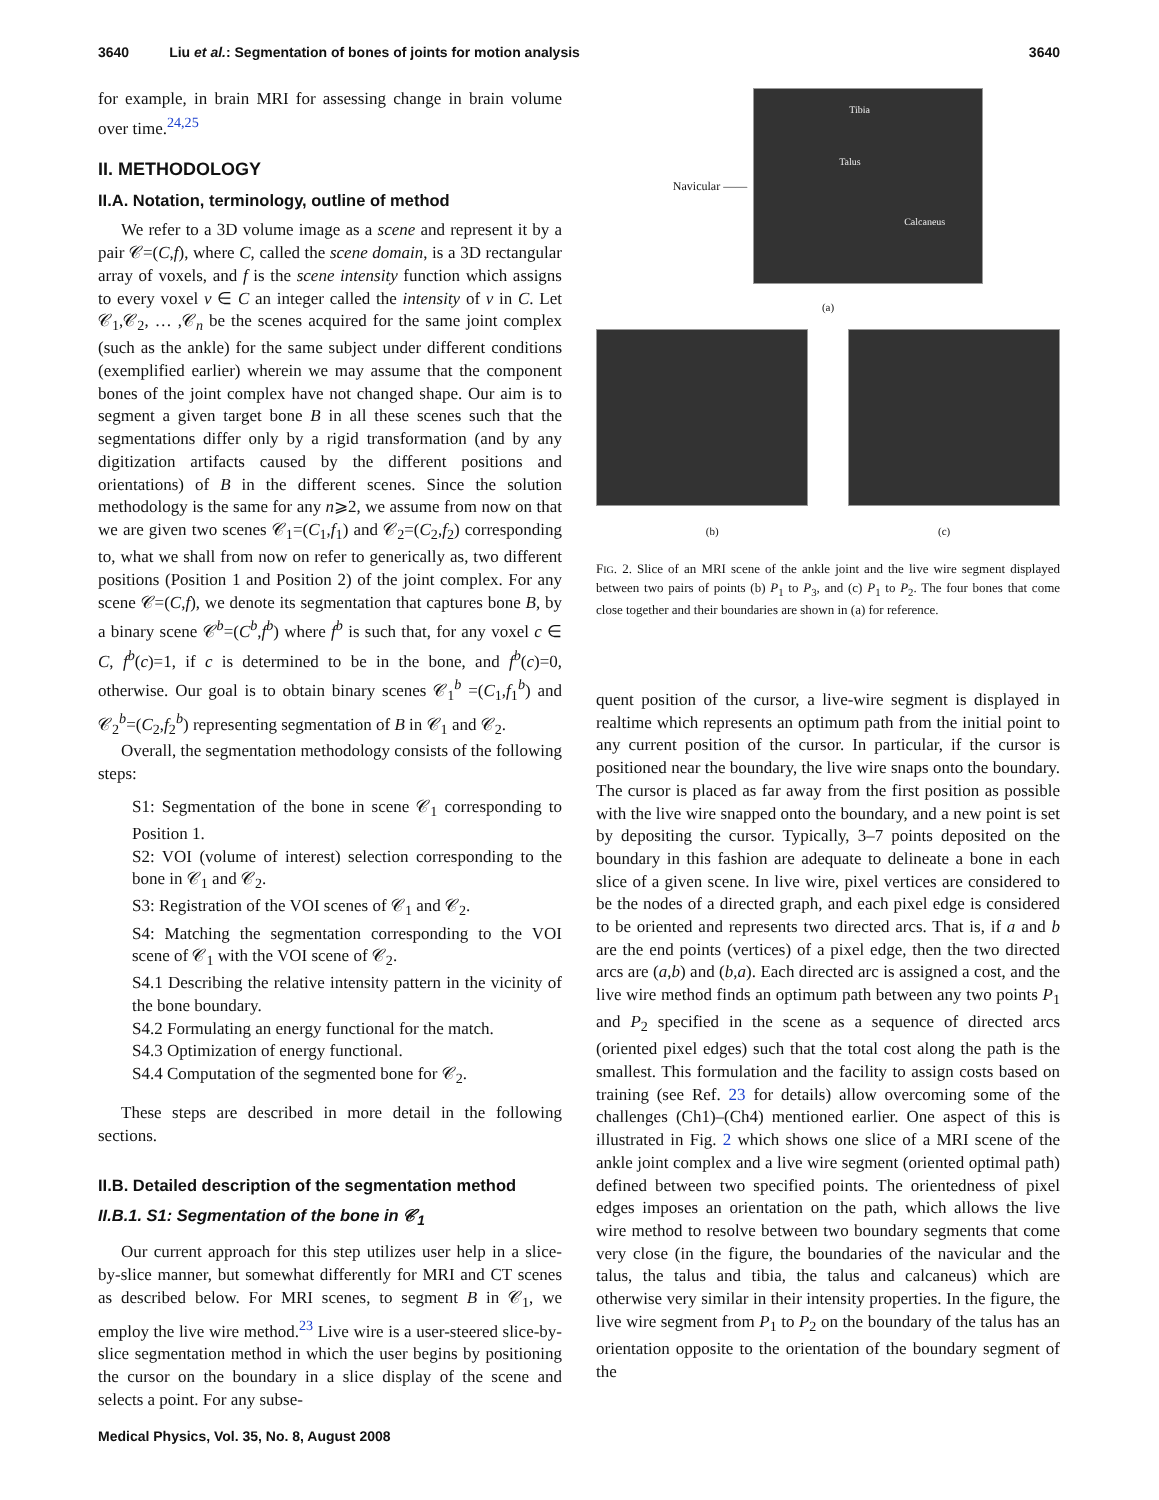3640 Liu et al.: Segmentation of bones of joints for motion analysis 3640
for example, in brain MRI for assessing change in brain volume over time.<sup>24,25</sup>
II. METHODOLOGY
II.A. Notation, terminology, outline of method
We refer to a 3D volume image as a scene and represent it by a pair 𝒞=(C,f), where C, called the scene domain, is a 3D rectangular array of voxels, and f is the scene intensity function which assigns to every voxel v ∈ C an integer called the intensity of v in C. Let 𝒞<sub>1</sub>,𝒞<sub>2</sub>, … ,𝒞<sub>n</sub> be the scenes acquired for the same joint complex (such as the ankle) for the same subject under different conditions (exemplified earlier) wherein we may assume that the component bones of the joint complex have not changed shape. Our aim is to segment a given target bone B in all these scenes such that the segmentations differ only by a rigid transformation (and by any digitization artifacts caused by the different positions and orientations) of B in the different scenes. Since the solution methodology is the same for any n⩾2, we assume from now on that we are given two scenes 𝒞<sub>1</sub>=(C<sub>1</sub>,f<sub>1</sub>) and 𝒞<sub>2</sub>=(C<sub>2</sub>,f<sub>2</sub>) corresponding to, what we shall from now on refer to generically as, two different positions (Position 1 and Position 2) of the joint complex. For any scene 𝒞=(C,f), we denote its segmentation that captures bone B, by a binary scene 𝒞<sup>b</sup>=(C<sup>b</sup>,f<sup>b</sup>) where f<sup>b</sup> is such that, for any voxel c ∈ C, f<sup>b</sup>(c)=1, if c is determined to be in the bone, and f<sup>b</sup>(c)=0, otherwise. Our goal is to obtain binary scenes 𝒞<sub>1</sub><sup>b</sup> =(C<sub>1</sub>,f<sub>1</sub><sup>b</sup>) and 𝒞<sub>2</sub><sup>b</sup>=(C<sub>2</sub>,f<sub>2</sub><sup>b</sup>) representing segmentation of B in 𝒞<sub>1</sub> and 𝒞<sub>2</sub>.
Overall, the segmentation methodology consists of the following steps:
S1: Segmentation of the bone in scene 𝒞<sub>1</sub> corresponding to Position 1.
S2: VOI (volume of interest) selection corresponding to the bone in 𝒞<sub>1</sub> and 𝒞<sub>2</sub>.
S3: Registration of the VOI scenes of 𝒞<sub>1</sub> and 𝒞<sub>2</sub>.
S4: Matching the segmentation corresponding to the VOI scene of 𝒞<sub>1</sub> with the VOI scene of 𝒞<sub>2</sub>.
S4.1 Describing the relative intensity pattern in the vicinity of the bone boundary.
S4.2 Formulating an energy functional for the match.
S4.3 Optimization of energy functional.
S4.4 Computation of the segmented bone for 𝒞<sub>2</sub>.
These steps are described in more detail in the following sections.
II.B. Detailed description of the segmentation method
II.B.1. S1: Segmentation of the bone in 𝒞<sub>1</sub>
Our current approach for this step utilizes user help in a slice-by-slice manner, but somewhat differently for MRI and CT scenes as described below. For MRI scenes, to segment B in 𝒞<sub>1</sub>, we employ the live wire method.<sup>23</sup> Live wire is a user-steered slice-by-slice segmentation method in which the user begins by positioning the cursor on the boundary in a slice display of the scene and selects a point. For any subse-
Navicular ——
Tibia Talus Calcaneus
(a)
(b) (c)
FIG. 2. Slice of an MRI scene of the ankle joint and the live wire segment displayed between two pairs of points (b) P<sub>1</sub> to P<sub>3</sub>, and (c) P<sub>1</sub> to P<sub>2</sub>. The four bones that come close together and their boundaries are shown in (a) for reference.
quent position of the cursor, a live-wire segment is displayed in realtime which represents an optimum path from the initial point to any current position of the cursor. In particular, if the cursor is positioned near the boundary, the live wire snaps onto the boundary. The cursor is placed as far away from the first position as possible with the live wire snapped onto the boundary, and a new point is set by depositing the cursor. Typically, 3–7 points deposited on the boundary in this fashion are adequate to delineate a bone in each slice of a given scene. In live wire, pixel vertices are considered to be the nodes of a directed graph, and each pixel edge is considered to be oriented and represents two directed arcs. That is, if a and b are the end points (vertices) of a pixel edge, then the two directed arcs are (a,b) and (b,a). Each directed arc is assigned a cost, and the live wire method finds an optimum path between any two points P<sub>1</sub> and P<sub>2</sub> specified in the scene as a sequence of directed arcs (oriented pixel edges) such that the total cost along the path is the smallest. This formulation and the facility to assign costs based on training (see Ref. 23 for details) allow overcoming some of the challenges (Ch1)–(Ch4) mentioned earlier. One aspect of this is illustrated in Fig. 2 which shows one slice of a MRI scene of the ankle joint complex and a live wire segment (oriented optimal path) defined between two specified points. The orientedness of pixel edges imposes an orientation on the path, which allows the live wire method to resolve between two boundary segments that come very close (in the figure, the boundaries of the navicular and the talus, the talus and tibia, the talus and calcaneus) which are otherwise very similar in their intensity properties. In the figure, the live wire segment from P<sub>1</sub> to P<sub>2</sub> on the boundary of the talus has an orientation opposite to the orientation of the boundary segment of the
Medical Physics, Vol. 35, No. 8, August 2008